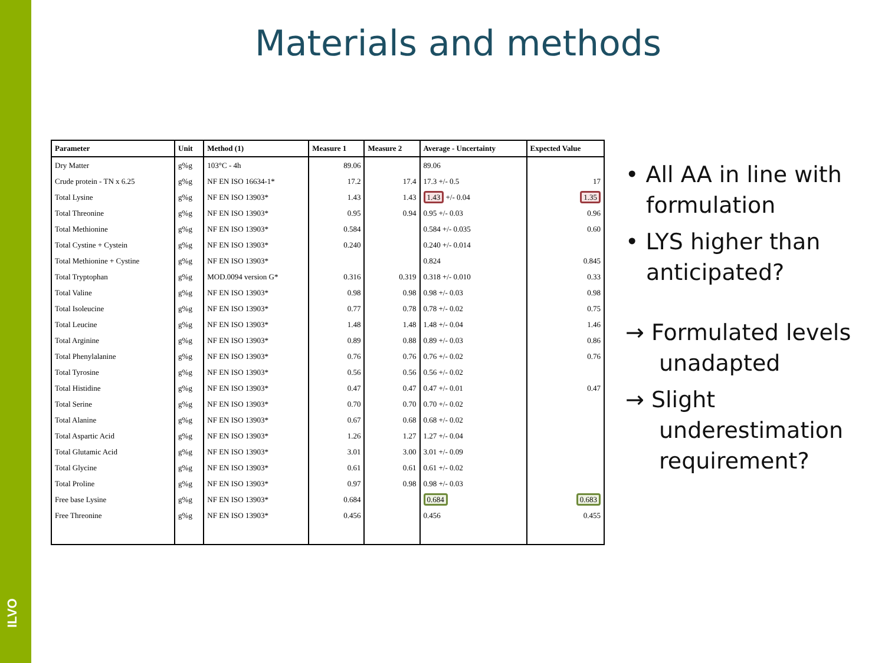ILVO
Materials and methods
| Parameter | Unit | Method (1) | Measure 1 | Measure 2 | Average - Uncertainty | Expected Value |
| --- | --- | --- | --- | --- | --- | --- |
| Dry Matter | g%g | 103°C - 4h | 89.06 | | 89.06 | |
| Crude protein - TN x 6.25 | g%g | NF EN ISO 16634-1* | 17.2 | 17.4 | 17.3 +/- 0.5 | 17 |
| Total Lysine | g%g | NF EN ISO 13903* | 1.43 | 1.43 | 1.43 +/- 0.04 | 1.35 |
| Total Threonine | g%g | NF EN ISO 13903* | 0.95 | 0.94 | 0.95 +/- 0.03 | 0.96 |
| Total Methionine | g%g | NF EN ISO 13903* | 0.584 | | 0.584 +/- 0.035 | 0.60 |
| Total Cystine + Cystein | g%g | NF EN ISO 13903* | 0.240 | | 0.240 +/- 0.014 | |
| Total Methionine + Cystine | g%g | NF EN ISO 13903* | | | 0.824 | 0.845 |
| Total Tryptophan | g%g | MOD.0094 version G* | 0.316 | 0.319 | 0.318 +/- 0.010 | 0.33 |
| Total Valine | g%g | NF EN ISO 13903* | 0.98 | 0.98 | 0.98 +/- 0.03 | 0.98 |
| Total Isoleucine | g%g | NF EN ISO 13903* | 0.77 | 0.78 | 0.78 +/- 0.02 | 0.75 |
| Total Leucine | g%g | NF EN ISO 13903* | 1.48 | 1.48 | 1.48 +/- 0.04 | 1.46 |
| Total Arginine | g%g | NF EN ISO 13903* | 0.89 | 0.88 | 0.89 +/- 0.03 | 0.86 |
| Total Phenylalanine | g%g | NF EN ISO 13903* | 0.76 | 0.76 | 0.76 +/- 0.02 | 0.76 |
| Total Tyrosine | g%g | NF EN ISO 13903* | 0.56 | 0.56 | 0.56 +/- 0.02 | |
| Total Histidine | g%g | NF EN ISO 13903* | 0.47 | 0.47 | 0.47 +/- 0.01 | 0.47 |
| Total Serine | g%g | NF EN ISO 13903* | 0.70 | 0.70 | 0.70 +/- 0.02 | |
| Total Alanine | g%g | NF EN ISO 13903* | 0.67 | 0.68 | 0.68 +/- 0.02 | |
| Total Aspartic Acid | g%g | NF EN ISO 13903* | 1.26 | 1.27 | 1.27 +/- 0.04 | |
| Total Glutamic Acid | g%g | NF EN ISO 13903* | 3.01 | 3.00 | 3.01 +/- 0.09 | |
| Total Glycine | g%g | NF EN ISO 13903* | 0.61 | 0.61 | 0.61 +/- 0.02 | |
| Total Proline | g%g | NF EN ISO 13903* | 0.97 | 0.98 | 0.98 +/- 0.03 | |
| Free base Lysine | g%g | NF EN ISO 13903* | 0.684 | | 0.684 | 0.683 |
| Free Threonine | g%g | NF EN ISO 13903* | 0.456 | | 0.456 | 0.455 |
• All AA in line with formulation
• LYS higher than anticipated?
→ Formulated levels unadapted
→ Slight underestimation requirement?